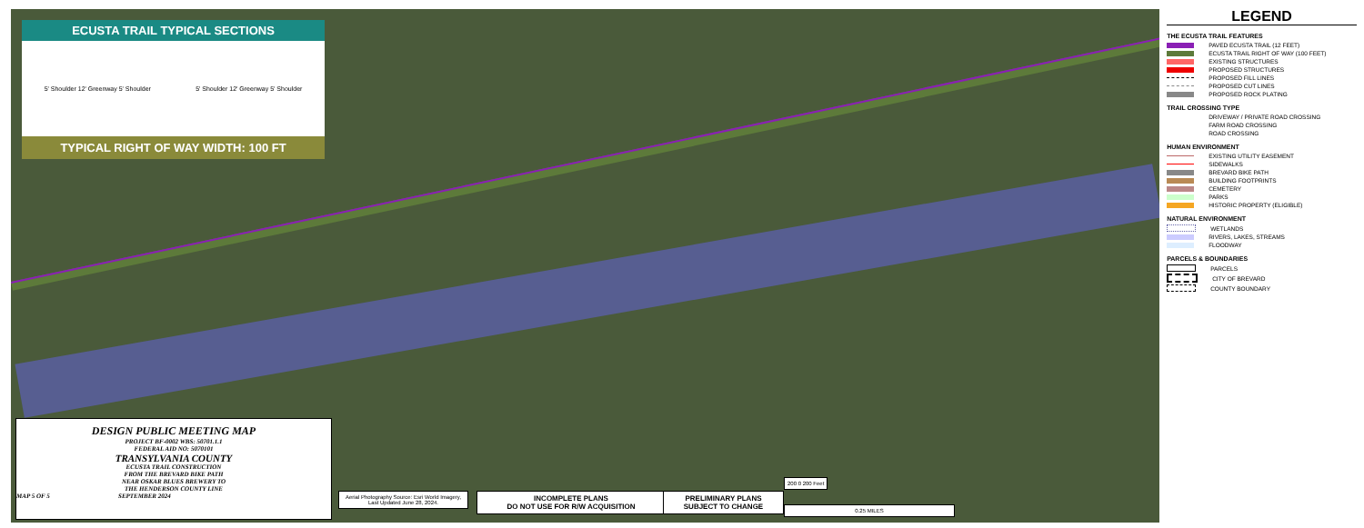ECUSTA TRAIL TYPICAL SECTIONS
5' Shoulder 12' Greenway 5' Shoulder 5' Shoulder 12' Greenway 5' Shoulder
TYPICAL RIGHT OF WAY WIDTH: 100 FT
DESIGN PUBLIC MEETING MAP
PROJECT BF-0002 WBS: 50701.1.1
FEDERAL AID NO: 5070101
TRANSYLVANIA COUNTY
ECUSTA TRAIL CONSTRUCTION
FROM THE BREVARD BIKE PATH
NEAR OSKAR BLUES BREWERY TO
THE HENDERSON COUNTY LINE
MAP 5 OF 5 SEPTEMBER 2024
Aerial Photography Source: Esri World Imagery, Last Updated June 28, 2024.
INCOMPLETE PLANS
DO NOT USE FOR R/W ACQUISITION
PRELIMINARY PLANS
SUBJECT TO CHANGE
200 0 200 Feet
0.25 MILES
LEGEND
THE ECUSTA TRAIL FEATURES
PAVED ECUSTA TRAIL (12 FEET)
ECUSTA TRAIL RIGHT OF WAY (100 FEET)
EXISTING STRUCTURES
PROPOSED STRUCTURES
PROPOSED FILL LINES
PROPOSED CUT LINES
PROPOSED ROCK PLATING
TRAIL CROSSING TYPE
DRIVEWAY / PRIVATE ROAD CROSSING
FARM ROAD CROSSING
ROAD CROSSING
HUMAN ENVIRONMENT
EXISTING UTILITY EASEMENT
SIDEWALKS
BREVARD BIKE PATH
BUILDING FOOTPRINTS
CEMETERY
PARKS
HISTORIC PROPERTY (ELIGIBLE)
NATURAL ENVIRONMENT
WETLANDS
RIVERS, LAKES, STREAMS
FLOODWAY
PARCELS & BOUNDARIES
PARCELS
CITY OF BREVARD
COUNTY BOUNDARY